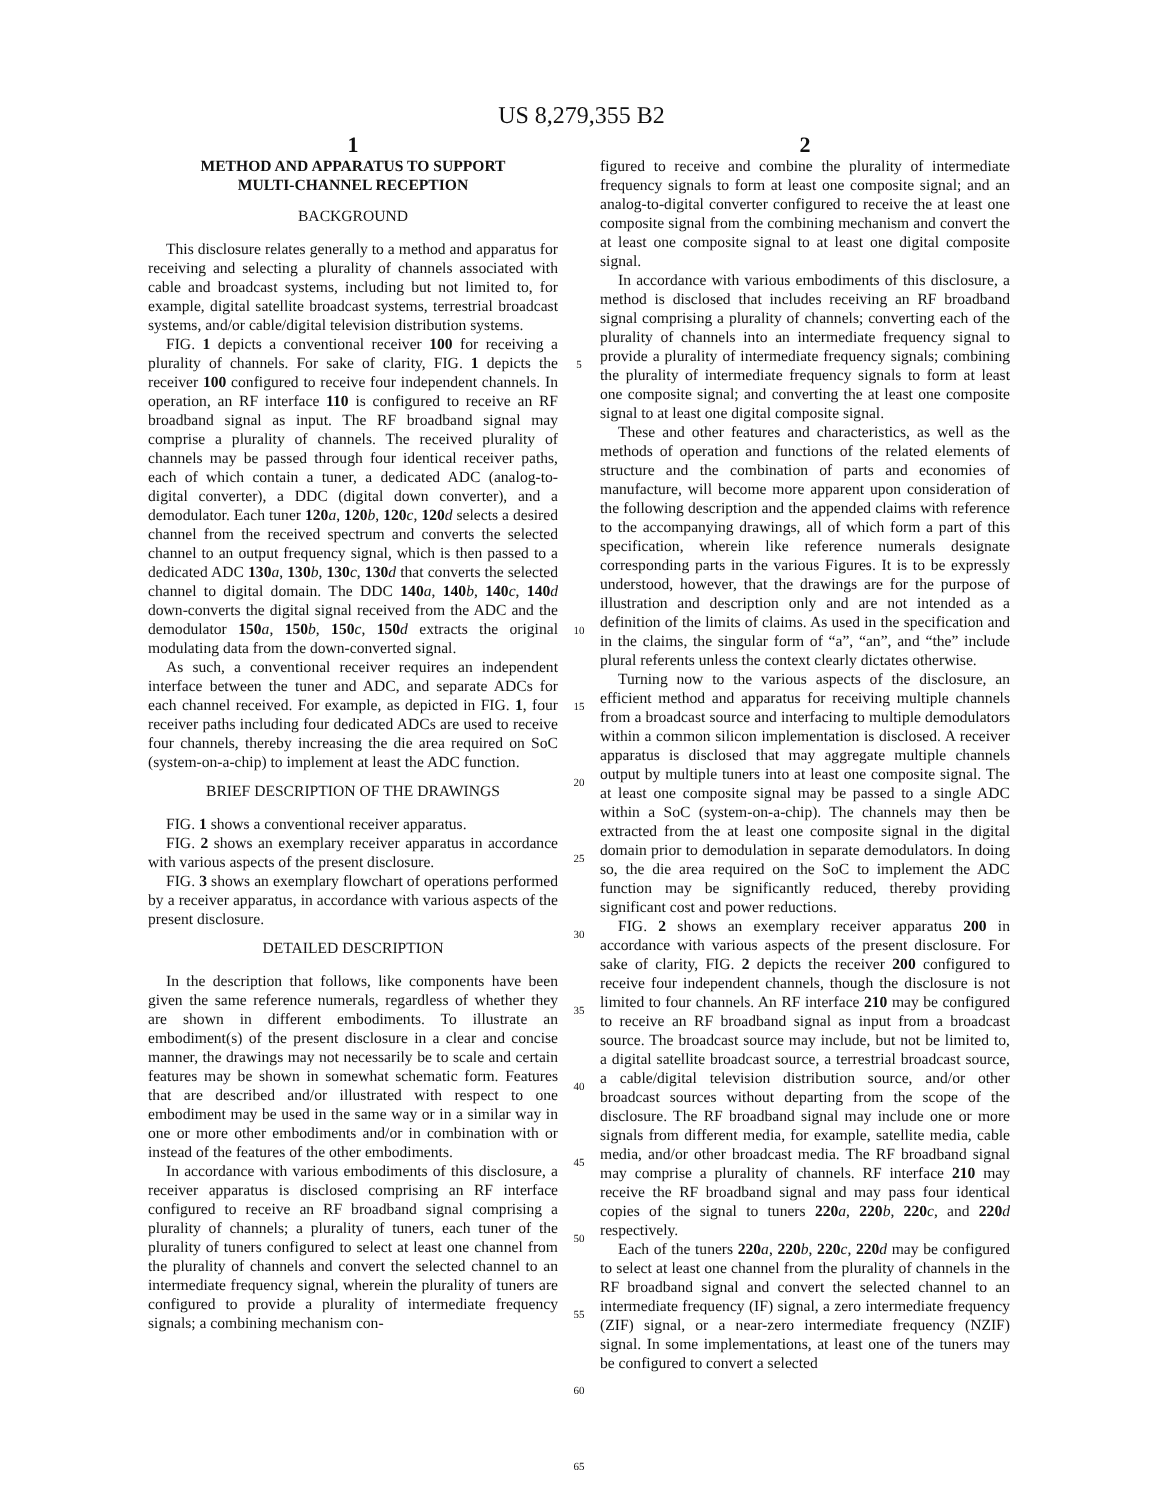US 8,279,355 B2
1
METHOD AND APPARATUS TO SUPPORT
MULTI-CHANNEL RECEPTION
BACKGROUND
This disclosure relates generally to a method and apparatus for receiving and selecting a plurality of channels associated with cable and broadcast systems, including but not limited to, for example, digital satellite broadcast systems, terrestrial broadcast systems, and/or cable/digital television distribution systems.
FIG. 1 depicts a conventional receiver 100 for receiving a plurality of channels. For sake of clarity, FIG. 1 depicts the receiver 100 configured to receive four independent channels. In operation, an RF interface 110 is configured to receive an RF broadband signal as input. The RF broadband signal may comprise a plurality of channels. The received plurality of channels may be passed through four identical receiver paths, each of which contain a tuner, a dedicated ADC (analog-to-digital converter), a DDC (digital down converter), and a demodulator. Each tuner 120 a, 120 b, 120 c, 120 d selects a desired channel from the received spectrum and converts the selected channel to an output frequency signal, which is then passed to a dedicated ADC 130 a, 130 b, 130 c, 130 d that converts the selected channel to digital domain. The DDC 140 a, 140 b, 140 c, 140 d down-converts the digital signal received from the ADC and the demodulator 150 a, 150 b, 150 c, 150 d extracts the original modulating data from the down-converted signal.
As such, a conventional receiver requires an independent interface between the tuner and ADC, and separate ADCs for each channel received. For example, as depicted in FIG. 1, four receiver paths including four dedicated ADCs are used to receive four channels, thereby increasing the die area required on SoC (system-on-a-chip) to implement at least the ADC function.
BRIEF DESCRIPTION OF THE DRAWINGS
FIG. 1 shows a conventional receiver apparatus.
FIG. 2 shows an exemplary receiver apparatus in accordance with various aspects of the present disclosure.
FIG. 3 shows an exemplary flowchart of operations performed by a receiver apparatus, in accordance with various aspects of the present disclosure.
DETAILED DESCRIPTION
In the description that follows, like components have been given the same reference numerals, regardless of whether they are shown in different embodiments. To illustrate an embodiment(s) of the present disclosure in a clear and concise manner, the drawings may not necessarily be to scale and certain features may be shown in somewhat schematic form. Features that are described and/or illustrated with respect to one embodiment may be used in the same way or in a similar way in one or more other embodiments and/or in combination with or instead of the features of the other embodiments.
In accordance with various embodiments of this disclosure, a receiver apparatus is disclosed comprising an RF interface configured to receive an RF broadband signal comprising a plurality of channels; a plurality of tuners, each tuner of the plurality of tuners configured to select at least one channel from the plurality of channels and convert the selected channel to an intermediate frequency signal, wherein the plurality of tuners are configured to provide a plurality of intermediate frequency signals; a combining mechanism con-
5
10
15
20
25
30
35
40
45
50
55
60
65
2
figured to receive and combine the plurality of intermediate frequency signals to form at least one composite signal; and an analog-to-digital converter configured to receive the at least one composite signal from the combining mechanism and convert the at least one composite signal to at least one digital composite signal.
In accordance with various embodiments of this disclosure, a method is disclosed that includes receiving an RF broadband signal comprising a plurality of channels; converting each of the plurality of channels into an intermediate frequency signal to provide a plurality of intermediate frequency signals; combining the plurality of intermediate frequency signals to form at least one composite signal; and converting the at least one composite signal to at least one digital composite signal.
These and other features and characteristics, as well as the methods of operation and functions of the related elements of structure and the combination of parts and economies of manufacture, will become more apparent upon consideration of the following description and the appended claims with reference to the accompanying drawings, all of which form a part of this specification, wherein like reference numerals designate corresponding parts in the various Figures. It is to be expressly understood, however, that the drawings are for the purpose of illustration and description only and are not intended as a definition of the limits of claims. As used in the specification and in the claims, the singular form of “a”, “an”, and “the” include plural referents unless the context clearly dictates otherwise.
Turning now to the various aspects of the disclosure, an efficient method and apparatus for receiving multiple channels from a broadcast source and interfacing to multiple demodulators within a common silicon implementation is disclosed. A receiver apparatus is disclosed that may aggregate multiple channels output by multiple tuners into at least one composite signal. The at least one composite signal may be passed to a single ADC within a SoC (system-on-a-chip). The channels may then be extracted from the at least one composite signal in the digital domain prior to demodulation in separate demodulators. In doing so, the die area required on the SoC to implement the ADC function may be significantly reduced, thereby providing significant cost and power reductions.
FIG. 2 shows an exemplary receiver apparatus 200 in accordance with various aspects of the present disclosure. For sake of clarity, FIG. 2 depicts the receiver 200 configured to receive four independent channels, though the disclosure is not limited to four channels. An RF interface 210 may be configured to receive an RF broadband signal as input from a broadcast source. The broadcast source may include, but not be limited to, a digital satellite broadcast source, a terrestrial broadcast source, a cable/digital television distribution source, and/or other broadcast sources without departing from the scope of the disclosure. The RF broadband signal may include one or more signals from different media, for example, satellite media, cable media, and/or other broadcast media. The RF broadband signal may comprise a plurality of channels. RF interface 210 may receive the RF broadband signal and may pass four identical copies of the signal to tuners 220 a, 220 b, 220 c, and 220 d respectively.
Each of the tuners 220 a, 220 b, 220 c, 220 d may be configured to select at least one channel from the plurality of channels in the RF broadband signal and convert the selected channel to an intermediate frequency (IF) signal, a zero intermediate frequency (ZIF) signal, or a near-zero intermediate frequency (NZIF) signal. In some implementations, at least one of the tuners may be configured to convert a selected